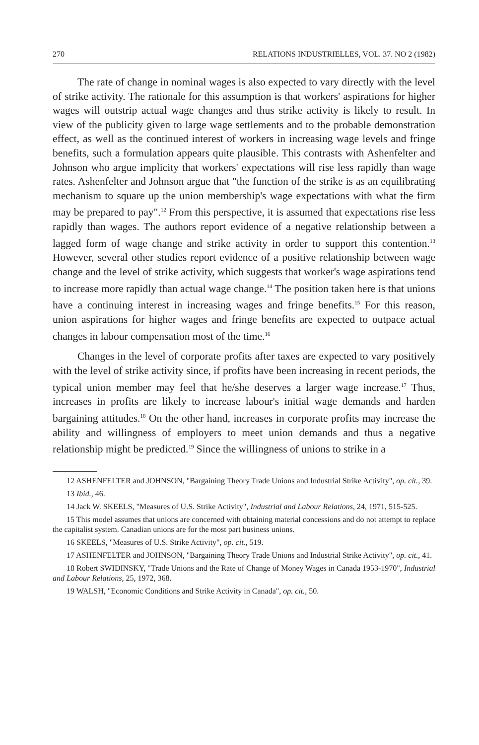270 RELATIONS INDUSTRIELLES, VOL. 37. NO 2 (1982)
The rate of change in nominal wages is also expected to vary directly with the level of strike activity. The rationale for this assumption is that workers' aspirations for higher wages will outstrip actual wage changes and thus strike activity is likely to result. In view of the publicity given to large wage settlements and to the probable demonstration effect, as well as the continued interest of workers in increasing wage levels and fringe benefits, such a formulation appears quite plausible. This contrasts with Ashenfelter and Johnson who argue implicity that workers' expectations will rise less rapidly than wage rates. Ashenfelter and Johnson argue that "the function of the strike is as an equilibrating mechanism to square up the union membership's wage expectations with what the firm may be prepared to pay".<sup>12</sup> From this perspective, it is assumed that expectations rise less rapidly than wages. The authors report evidence of a negative relationship between a lagged form of wage change and strike activity in order to support this contention.<sup>13</sup> However, several other studies report evidence of a positive relationship between wage change and the level of strike activity, which suggests that worker's wage aspirations tend to increase more rapidly than actual wage change.<sup>14</sup> The position taken here is that unions have a continuing interest in increasing wages and fringe benefits.<sup>15</sup> For this reason, union aspirations for higher wages and fringe benefits are expected to outpace actual changes in labour compensation most of the time.<sup>16</sup>
Changes in the level of corporate profits after taxes are expected to vary positively with the level of strike activity since, if profits have been increasing in recent periods, the typical union member may feel that he/she deserves a larger wage increase.<sup>17</sup> Thus, increases in profits are likely to increase labour's initial wage demands and harden bargaining attitudes.<sup>18</sup> On the other hand, increases in corporate profits may increase the ability and willingness of employers to meet union demands and thus a negative relationship might be predicted.<sup>19</sup> Since the willingness of unions to strike in a
12 ASHENFELTER and JOHNSON, "Bargaining Theory Trade Unions and Industrial Strike Activity", op. cit., 39.
13 Ibid., 46.
14 Jack W. SKEELS, "Measures of U.S. Strike Activity", Industrial and Labour Relations, 24, 1971, 515-525.
15 This model assumes that unions are concerned with obtaining material concessions and do not attempt to replace the capitalist system. Canadian unions are for the most part business unions.
16 SKEELS, "Measures of U.S. Strike Activity", op. cit., 519.
17 ASHENFELTER and JOHNSON, "Bargaining Theory Trade Unions and Industrial Strike Activity", op. cit., 41.
18 Robert SWIDINSKY, "Trade Unions and the Rate of Change of Money Wages in Canada 1953-1970", Industrial and Labour Relations, 25, 1972, 368.
19 WALSH, "Economic Conditions and Strike Activity in Canada", op. cit., 50.